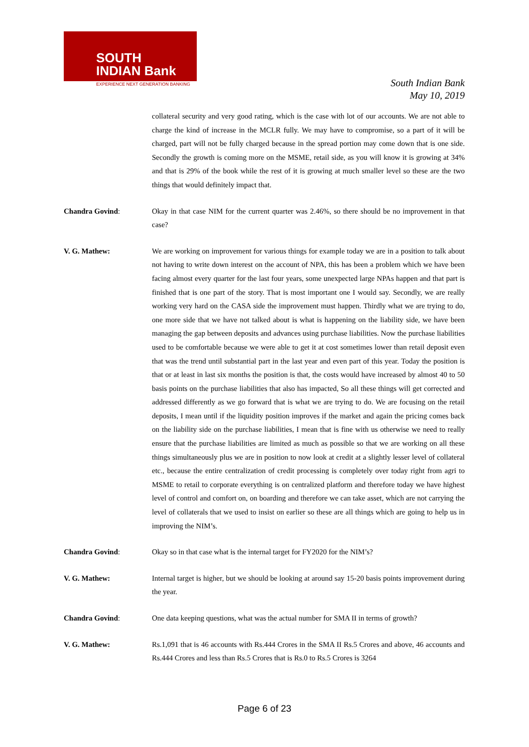SOUTH
INDIAN Bank
EXPERIENCE NEXT GENERATION BANKING
South Indian Bank
May 10, 2019
collateral security and very good rating, which is the case with lot of our accounts. We are not able to charge the kind of increase in the MCLR fully. We may have to compromise, so a part of it will be charged, part will not be fully charged because in the spread portion may come down that is one side. Secondly the growth is coming more on the MSME, retail side, as you will know it is growing at 34% and that is 29% of the book while the rest of it is growing at much smaller level so these are the two things that would definitely impact that.
Chandra Govind: Okay in that case NIM for the current quarter was 2.46%, so there should be no improvement in that case?
V. G. Mathew: We are working on improvement for various things for example today we are in a position to talk about not having to write down interest on the account of NPA, this has been a problem which we have been facing almost every quarter for the last four years, some unexpected large NPAs happen and that part is finished that is one part of the story. That is most important one I would say. Secondly, we are really working very hard on the CASA side the improvement must happen. Thirdly what we are trying to do, one more side that we have not talked about is what is happening on the liability side, we have been managing the gap between deposits and advances using purchase liabilities. Now the purchase liabilities used to be comfortable because we were able to get it at cost sometimes lower than retail deposit even that was the trend until substantial part in the last year and even part of this year. Today the position is that or at least in last six months the position is that, the costs would have increased by almost 40 to 50 basis points on the purchase liabilities that also has impacted, So all these things will get corrected and addressed differently as we go forward that is what we are trying to do. We are focusing on the retail deposits, I mean until if the liquidity position improves if the market and again the pricing comes back on the liability side on the purchase liabilities, I mean that is fine with us otherwise we need to really ensure that the purchase liabilities are limited as much as possible so that we are working on all these things simultaneously plus we are in position to now look at credit at a slightly lesser level of collateral etc., because the entire centralization of credit processing is completely over today right from agri to MSME to retail to corporate everything is on centralized platform and therefore today we have highest level of control and comfort on, on boarding and therefore we can take asset, which are not carrying the level of collaterals that we used to insist on earlier so these are all things which are going to help us in improving the NIM’s.
Chandra Govind: Okay so in that case what is the internal target for FY2020 for the NIM’s?
V. G. Mathew: Internal target is higher, but we should be looking at around say 15-20 basis points improvement during the year.
Chandra Govind: One data keeping questions, what was the actual number for SMA II in terms of growth?
V. G. Mathew: Rs.1,091 that is 46 accounts with Rs.444 Crores in the SMA II Rs.5 Crores and above, 46 accounts and Rs.444 Crores and less than Rs.5 Crores that is Rs.0 to Rs.5 Crores is 3264
Page 6 of 23